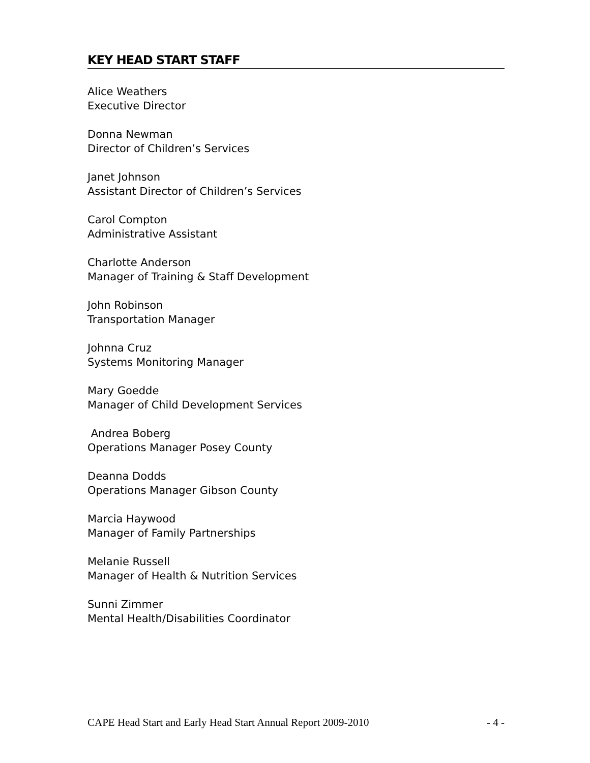KEY HEAD START STAFF
Alice Weathers
Executive Director
Donna Newman
Director of Children’s Services
Janet Johnson
Assistant Director of Children’s Services
Carol Compton
Administrative Assistant
Charlotte Anderson
Manager of Training & Staff Development
John Robinson
Transportation Manager
Johnna Cruz
Systems Monitoring Manager
Mary Goedde
Manager of Child Development Services
Andrea Boberg
Operations Manager Posey County
Deanna Dodds
Operations Manager Gibson County
Marcia Haywood
Manager of Family Partnerships
Melanie Russell
Manager of Health & Nutrition Services
Sunni Zimmer
Mental Health/Disabilities Coordinator
CAPE Head Start and Early Head Start Annual Report 2009-2010 - 4 -